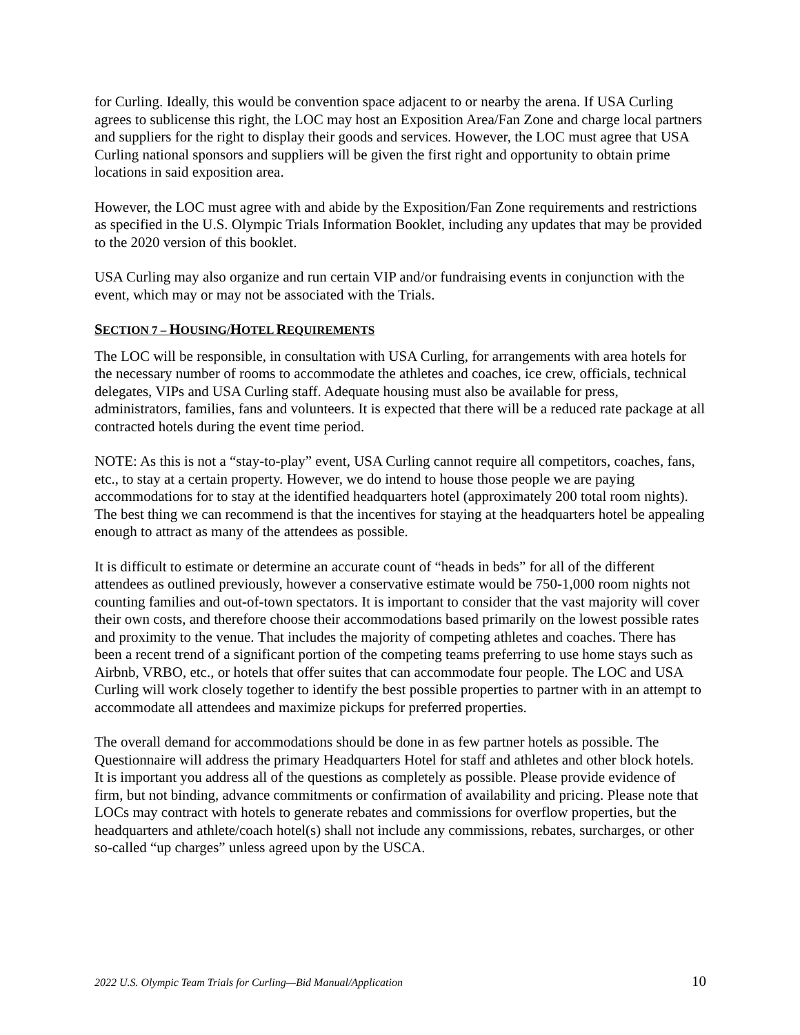for Curling. Ideally, this would be convention space adjacent to or nearby the arena. If USA Curling agrees to sublicense this right, the LOC may host an Exposition Area/Fan Zone and charge local partners and suppliers for the right to display their goods and services. However, the LOC must agree that USA Curling national sponsors and suppliers will be given the first right and opportunity to obtain prime locations in said exposition area.
However, the LOC must agree with and abide by the Exposition/Fan Zone requirements and restrictions as specified in the U.S. Olympic Trials Information Booklet, including any updates that may be provided to the 2020 version of this booklet.
USA Curling may also organize and run certain VIP and/or fundraising events in conjunction with the event, which may or may not be associated with the Trials.
SECTION 7 – HOUSING/HOTEL REQUIREMENTS
The LOC will be responsible, in consultation with USA Curling, for arrangements with area hotels for the necessary number of rooms to accommodate the athletes and coaches, ice crew, officials, technical delegates, VIPs and USA Curling staff. Adequate housing must also be available for press, administrators, families, fans and volunteers. It is expected that there will be a reduced rate package at all contracted hotels during the event time period.
NOTE: As this is not a “stay-to-play” event, USA Curling cannot require all competitors, coaches, fans, etc., to stay at a certain property. However, we do intend to house those people we are paying accommodations for to stay at the identified headquarters hotel (approximately 200 total room nights). The best thing we can recommend is that the incentives for staying at the headquarters hotel be appealing enough to attract as many of the attendees as possible.
It is difficult to estimate or determine an accurate count of “heads in beds” for all of the different attendees as outlined previously, however a conservative estimate would be 750-1,000 room nights not counting families and out-of-town spectators. It is important to consider that the vast majority will cover their own costs, and therefore choose their accommodations based primarily on the lowest possible rates and proximity to the venue. That includes the majority of competing athletes and coaches. There has been a recent trend of a significant portion of the competing teams preferring to use home stays such as Airbnb, VRBO, etc., or hotels that offer suites that can accommodate four people. The LOC and USA Curling will work closely together to identify the best possible properties to partner with in an attempt to accommodate all attendees and maximize pickups for preferred properties.
The overall demand for accommodations should be done in as few partner hotels as possible. The Questionnaire will address the primary Headquarters Hotel for staff and athletes and other block hotels. It is important you address all of the questions as completely as possible. Please provide evidence of firm, but not binding, advance commitments or confirmation of availability and pricing. Please note that LOCs may contract with hotels to generate rebates and commissions for overflow properties, but the headquarters and athlete/coach hotel(s) shall not include any commissions, rebates, surcharges, or other so-called “up charges” unless agreed upon by the USCA.
2022 U.S. Olympic Team Trials for Curling—Bid Manual/Application 10